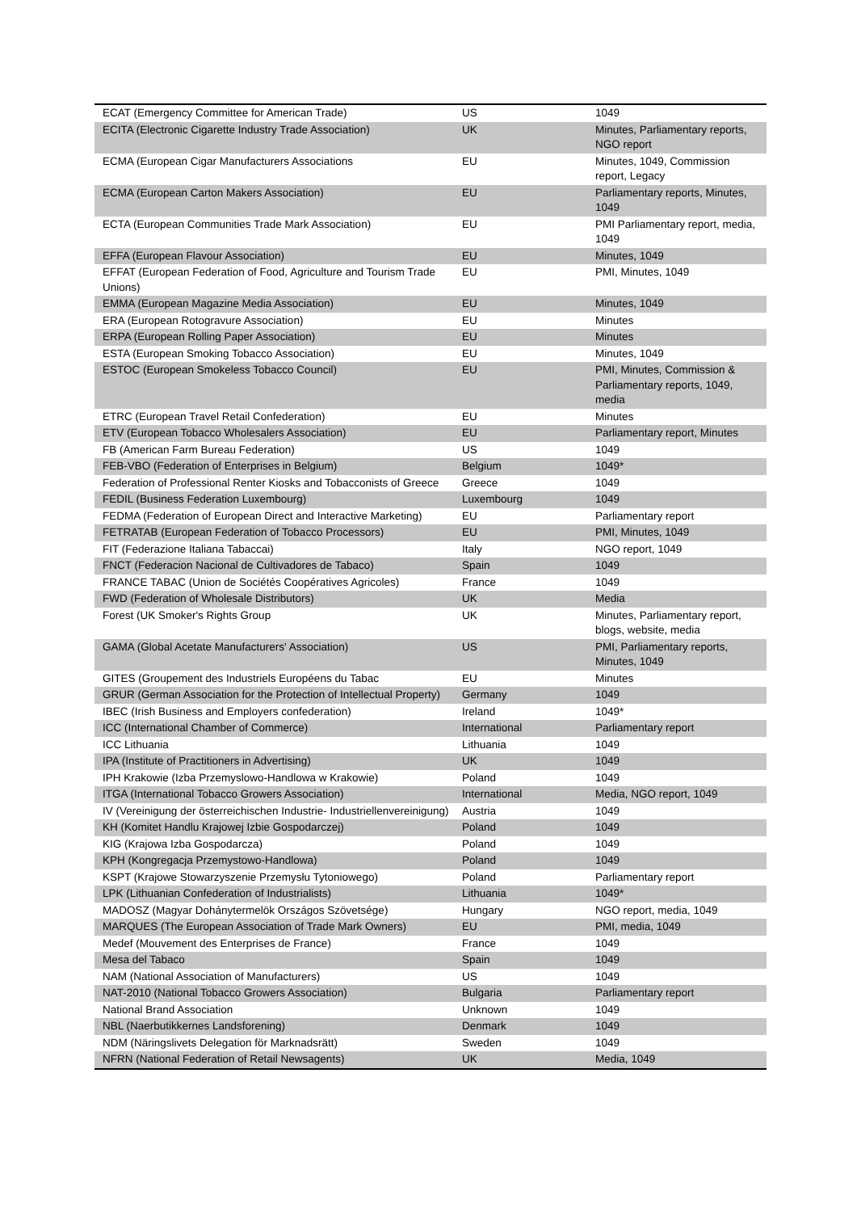| ECAT (Emergency Committee for American Trade) | US | 1049 |
| ECITA (Electronic Cigarette Industry Trade Association) | UK | Minutes, Parliamentary reports, NGO report |
| ECMA (European Cigar Manufacturers Associations | EU | Minutes, 1049, Commission report, Legacy |
| ECMA (European Carton Makers Association) | EU | Parliamentary reports, Minutes, 1049 |
| ECTA (European Communities Trade Mark Association) | EU | PMI Parliamentary report, media, 1049 |
| EFFA (European Flavour Association) | EU | Minutes, 1049 |
| EFFAT (European Federation of Food, Agriculture and Tourism Trade Unions) | EU | PMI, Minutes, 1049 |
| EMMA (European Magazine Media Association) | EU | Minutes, 1049 |
| ERA (European Rotogravure Association) | EU | Minutes |
| ERPA (European Rolling Paper Association) | EU | Minutes |
| ESTA (European Smoking Tobacco Association) | EU | Minutes, 1049 |
| ESTOC (European Smokeless Tobacco Council) | EU | PMI, Minutes, Commission & Parliamentary reports, 1049, media |
| ETRC (European Travel Retail Confederation) | EU | Minutes |
| ETV (European Tobacco Wholesalers Association) | EU | Parliamentary report, Minutes |
| FB (American Farm Bureau Federation) | US | 1049 |
| FEB-VBO (Federation of Enterprises in Belgium) | Belgium | 1049* |
| Federation of Professional Renter Kiosks and Tobacconists of Greece | Greece | 1049 |
| FEDIL (Business Federation Luxembourg) | Luxembourg | 1049 |
| FEDMA (Federation of European Direct and Interactive Marketing) | EU | Parliamentary report |
| FETRATAB (European Federation of Tobacco Processors) | EU | PMI, Minutes, 1049 |
| FIT (Federazione Italiana Tabaccai) | Italy | NGO report, 1049 |
| FNCT (Federacion Nacional de Cultivadores de Tabaco) | Spain | 1049 |
| FRANCE TABAC (Union de Sociétés Coopératives Agricoles) | France | 1049 |
| FWD (Federation of Wholesale Distributors) | UK | Media |
| Forest (UK Smoker's Rights Group | UK | Minutes, Parliamentary report, blogs, website, media |
| GAMA (Global Acetate Manufacturers' Association) | US | PMI, Parliamentary reports, Minutes, 1049 |
| GITES (Groupement des Industriels Européens du Tabac | EU | Minutes |
| GRUR (German Association for the Protection of Intellectual Property) | Germany | 1049 |
| IBEC (Irish Business and Employers confederation) | Ireland | 1049* |
| ICC (International Chamber of Commerce) | International | Parliamentary report |
| ICC Lithuania | Lithuania | 1049 |
| IPA (Institute of Practitioners in Advertising) | UK | 1049 |
| IPH Krakowie (Izba Przemyslowo-Handlowa w Krakowie) | Poland | 1049 |
| ITGA (International Tobacco Growers Association) | International | Media, NGO report, 1049 |
| IV (Vereinigung der österreichischen Industrie- Industriellenvereinigung) | Austria | 1049 |
| KH (Komitet Handlu Krajowej Izbie Gospodarczej) | Poland | 1049 |
| KIG (Krajowa Izba Gospodarcza) | Poland | 1049 |
| KPH (Kongregacja Przemystowo-Handlowa) | Poland | 1049 |
| KSPT (Krajowe Stowarzyszenie Przemysłu Tytoniowego) | Poland | Parliamentary report |
| LPK (Lithuanian Confederation of Industrialists) | Lithuania | 1049* |
| MADOSZ (Magyar Dohánytermelök Országos Szövetsége) | Hungary | NGO report, media, 1049 |
| MARQUES (The European Association of Trade Mark Owners) | EU | PMI, media, 1049 |
| Medef (Mouvement des Enterprises de France) | France | 1049 |
| Mesa del Tabaco | Spain | 1049 |
| NAM (National Association of Manufacturers) | US | 1049 |
| NAT-2010 (National Tobacco Growers Association) | Bulgaria | Parliamentary report |
| National Brand Association | Unknown | 1049 |
| NBL (Naerbutikkernes Landsforening) | Denmark | 1049 |
| NDM (Näringslivets Delegation för Marknadsrätt) | Sweden | 1049 |
| NFRN (National Federation of Retail Newsagents) | UK | Media, 1049 |